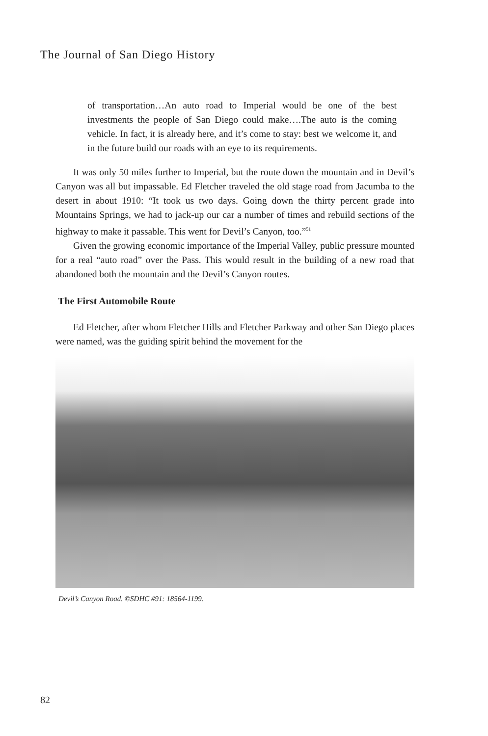The Journal of San Diego History
of transportation…An auto road to Imperial would be one of the best investments the people of San Diego could make….The auto is the coming vehicle. In fact, it is already here, and it’s come to stay: best we welcome it, and in the future build our roads with an eye to its requirements.
It was only 50 miles further to Imperial, but the route down the mountain and in Devil’s Canyon was all but impassable. Ed Fletcher traveled the old stage road from Jacumba to the desert in about 1910: “It took us two days. Going down the thirty percent grade into Mountains Springs, we had to jack-up our car a number of times and rebuild sections of the highway to make it passable. This went for Devil’s Canyon, too.”<sup>51</sup>
Given the growing economic importance of the Imperial Valley, public pressure mounted for a real “auto road” over the Pass. This would result in the building of a new road that abandoned both the mountain and the Devil’s Canyon routes.
The First Automobile Route
Ed Fletcher, after whom Fletcher Hills and Fletcher Parkway and other San Diego places were named, was the guiding spirit behind the movement for the
Devil’s Canyon Road. ©SDHC #91: 18564-1199.
82